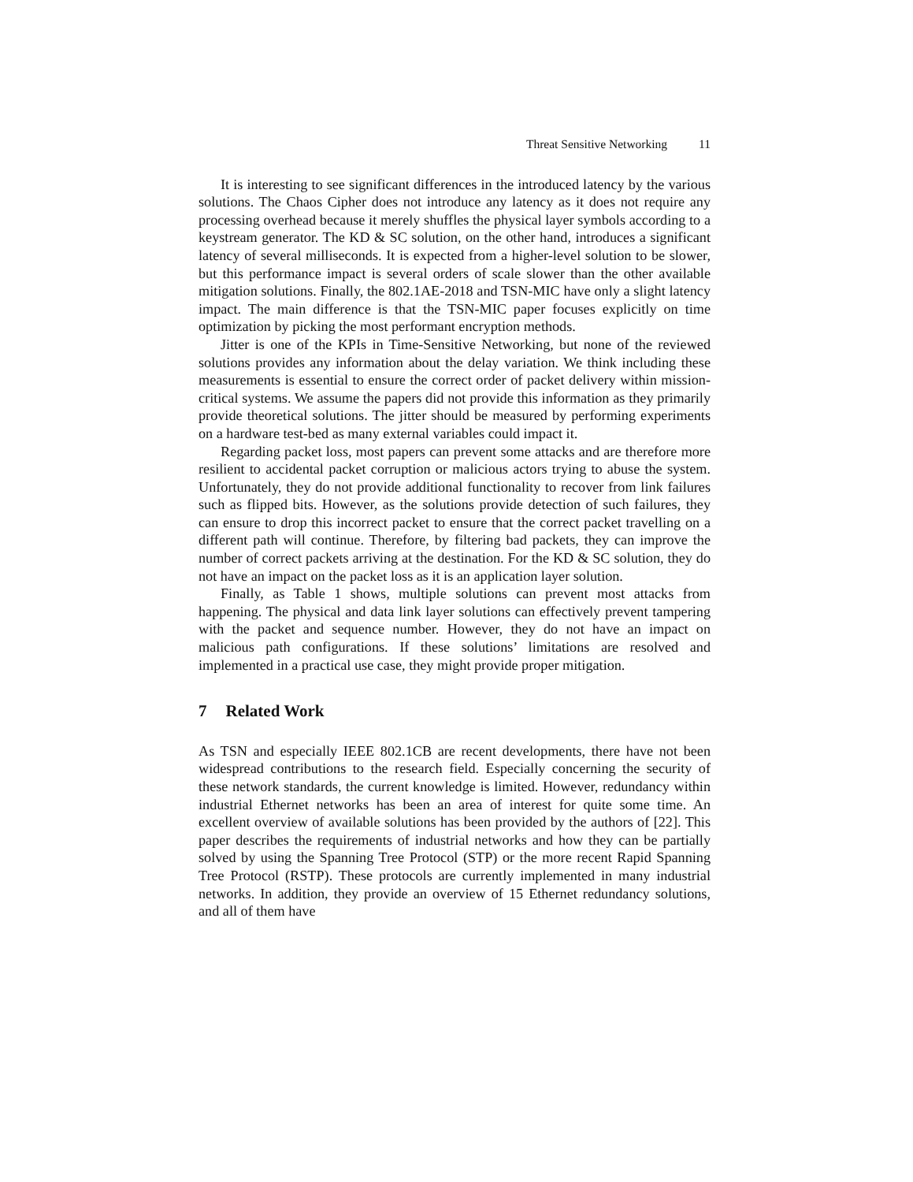Threat Sensitive Networking 11
It is interesting to see significant differences in the introduced latency by the various solutions. The Chaos Cipher does not introduce any latency as it does not require any processing overhead because it merely shuffles the physical layer symbols according to a keystream generator. The KD & SC solution, on the other hand, introduces a significant latency of several milliseconds. It is expected from a higher-level solution to be slower, but this performance impact is several orders of scale slower than the other available mitigation solutions. Finally, the 802.1AE-2018 and TSN-MIC have only a slight latency impact. The main difference is that the TSN-MIC paper focuses explicitly on time optimization by picking the most performant encryption methods.
Jitter is one of the KPIs in Time-Sensitive Networking, but none of the reviewed solutions provides any information about the delay variation. We think including these measurements is essential to ensure the correct order of packet delivery within mission-critical systems. We assume the papers did not provide this information as they primarily provide theoretical solutions. The jitter should be measured by performing experiments on a hardware test-bed as many external variables could impact it.
Regarding packet loss, most papers can prevent some attacks and are therefore more resilient to accidental packet corruption or malicious actors trying to abuse the system. Unfortunately, they do not provide additional functionality to recover from link failures such as flipped bits. However, as the solutions provide detection of such failures, they can ensure to drop this incorrect packet to ensure that the correct packet travelling on a different path will continue. Therefore, by filtering bad packets, they can improve the number of correct packets arriving at the destination. For the KD & SC solution, they do not have an impact on the packet loss as it is an application layer solution.
Finally, as Table 1 shows, multiple solutions can prevent most attacks from happening. The physical and data link layer solutions can effectively prevent tampering with the packet and sequence number. However, they do not have an impact on malicious path configurations. If these solutions’ limitations are resolved and implemented in a practical use case, they might provide proper mitigation.
7 Related Work
As TSN and especially IEEE 802.1CB are recent developments, there have not been widespread contributions to the research field. Especially concerning the security of these network standards, the current knowledge is limited. However, redundancy within industrial Ethernet networks has been an area of interest for quite some time. An excellent overview of available solutions has been provided by the authors of [22]. This paper describes the requirements of industrial networks and how they can be partially solved by using the Spanning Tree Protocol (STP) or the more recent Rapid Spanning Tree Protocol (RSTP). These protocols are currently implemented in many industrial networks. In addition, they provide an overview of 15 Ethernet redundancy solutions, and all of them have